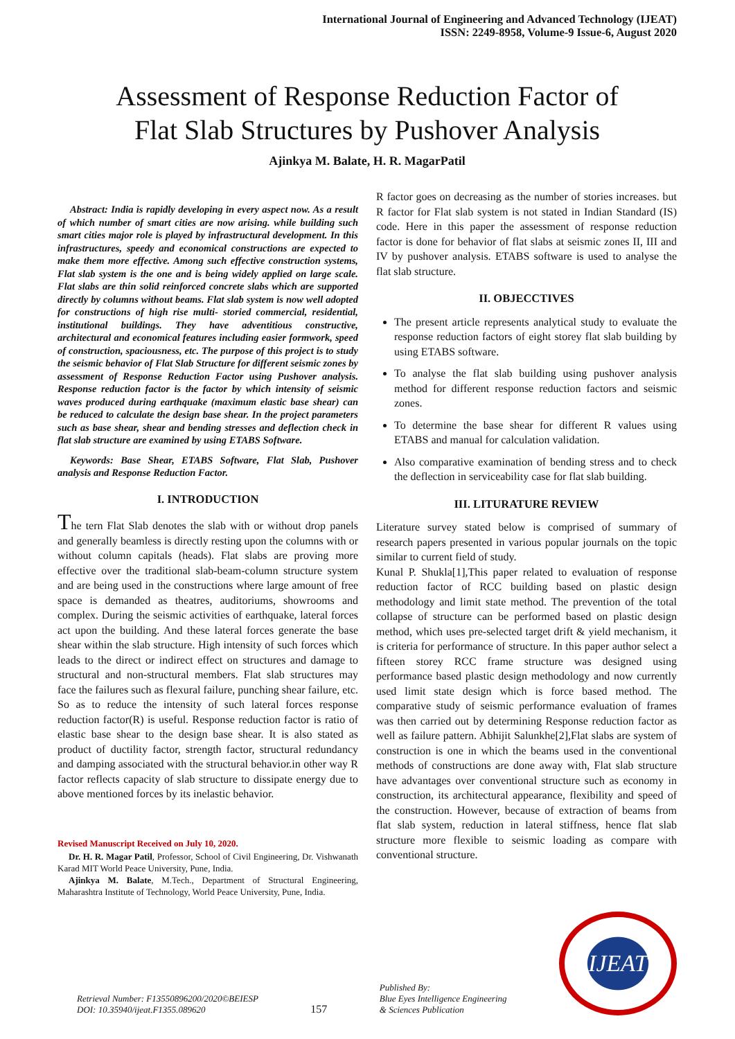International Journal of Engineering and Advanced Technology (IJEAT)
ISSN: 2249-8958, Volume-9 Issue-6, August 2020
Assessment of Response Reduction Factor of
Flat Slab Structures by Pushover Analysis
Ajinkya M. Balate, H. R. MagarPatil
Abstract: India is rapidly developing in every aspect now. As a result of which number of smart cities are now arising. while building such smart cities major role is played by infrastructural development. In this infrastructures, speedy and economical constructions are expected to make them more effective. Among such effective construction systems, Flat slab system is the one and is being widely applied on large scale. Flat slabs are thin solid reinforced concrete slabs which are supported directly by columns without beams. Flat slab system is now well adopted for constructions of high rise multi- storied commercial, residential, institutional buildings. They have adventitious constructive, architectural and economical features including easier formwork, speed of construction, spaciousness, etc. The purpose of this project is to study the seismic behavior of Flat Slab Structure for different seismic zones by assessment of Response Reduction Factor using Pushover analysis. Response reduction factor is the factor by which intensity of seismic waves produced during earthquake (maximum elastic base shear) can be reduced to calculate the design base shear. In the project parameters such as base shear, shear and bending stresses and deflection check in flat slab structure are examined by using ETABS Software.
Keywords: Base Shear, ETABS Software, Flat Slab, Pushover analysis and Response Reduction Factor.
I. INTRODUCTION
The tern Flat Slab denotes the slab with or without drop panels and generally beamless is directly resting upon the columns with or without column capitals (heads). Flat slabs are proving more effective over the traditional slab-beam-column structure system and are being used in the constructions where large amount of free space is demanded as theatres, auditoriums, showrooms and complex. During the seismic activities of earthquake, lateral forces act upon the building. And these lateral forces generate the base shear within the slab structure. High intensity of such forces which leads to the direct or indirect effect on structures and damage to structural and non-structural members. Flat slab structures may face the failures such as flexural failure, punching shear failure, etc. So as to reduce the intensity of such lateral forces response reduction factor(R) is useful. Response reduction factor is ratio of elastic base shear to the design base shear. It is also stated as product of ductility factor, strength factor, structural redundancy and damping associated with the structural behavior.in other way R factor reflects capacity of slab structure to dissipate energy due to above mentioned forces by its inelastic behavior.
Revised Manuscript Received on July 10, 2020.
Dr. H. R. Magar Patil, Professor, School of Civil Engineering, Dr. Vishwanath Karad MIT World Peace University, Pune, India.
Ajinkya M. Balate, M.Tech., Department of Structural Engineering, Maharashtra Institute of Technology, World Peace University, Pune, India.
R factor goes on decreasing as the number of stories increases. but R factor for Flat slab system is not stated in Indian Standard (IS) code. Here in this paper the assessment of response reduction factor is done for behavior of flat slabs at seismic zones II, III and IV by pushover analysis. ETABS software is used to analyse the flat slab structure.
II. OBJECCTIVES
The present article represents analytical study to evaluate the response reduction factors of eight storey flat slab building by using ETABS software.
To analyse the flat slab building using pushover analysis method for different response reduction factors and seismic zones.
To determine the base shear for different R values using ETABS and manual for calculation validation.
Also comparative examination of bending stress and to check the deflection in serviceability case for flat slab building.
III. LITURATURE REVIEW
Literature survey stated below is comprised of summary of research papers presented in various popular journals on the topic similar to current field of study.
Kunal P. Shukla[1],This paper related to evaluation of response reduction factor of RCC building based on plastic design methodology and limit state method. The prevention of the total collapse of structure can be performed based on plastic design method, which uses pre-selected target drift & yield mechanism, it is criteria for performance of structure. In this paper author select a fifteen storey RCC frame structure was designed using performance based plastic design methodology and now currently used limit state design which is force based method. The comparative study of seismic performance evaluation of frames was then carried out by determining Response reduction factor as well as failure pattern. Abhijit Salunkhe[2],Flat slabs are system of construction is one in which the beams used in the conventional methods of constructions are done away with, Flat slab structure have advantages over conventional structure such as economy in construction, its architectural appearance, flexibility and speed of the construction. However, because of extraction of beams from flat slab system, reduction in lateral stiffness, hence flat slab structure more flexible to seismic loading as compare with conventional structure.
Retrieval Number: F13550896200/2020©BEIESP
DOI: 10.35940/ijeat.F1355.089620
157
Published By:
Blue Eyes Intelligence Engineering
& Sciences Publication
IJEAT